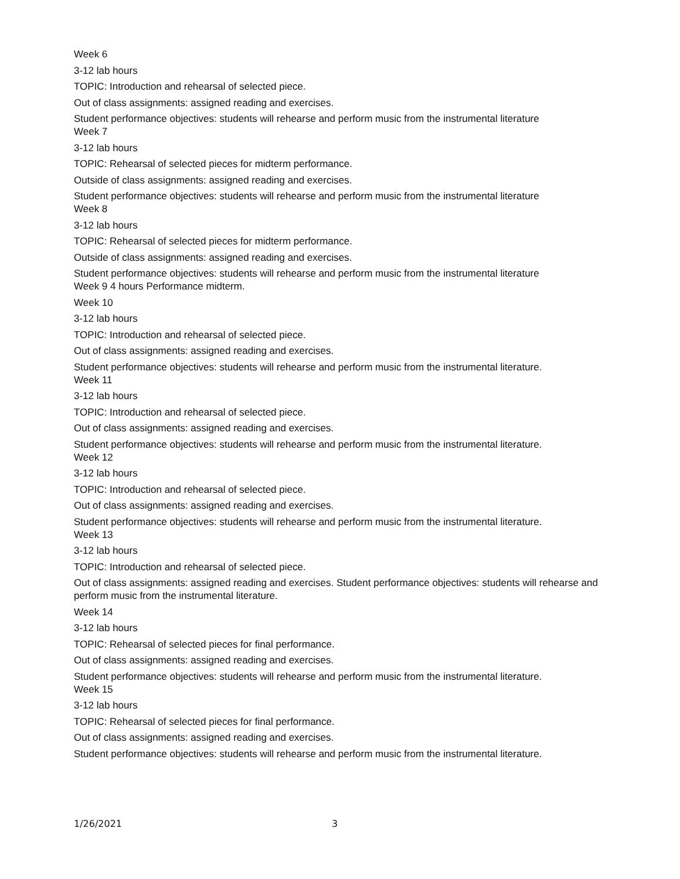Week 6
3-12 lab hours
TOPIC: Introduction and rehearsal of selected piece.
Out of class assignments: assigned reading and exercises.
Student performance objectives: students will rehearse and perform music from the instrumental literature
Week 7
3-12 lab hours
TOPIC: Rehearsal of selected pieces for midterm performance.
Outside of class assignments: assigned reading and exercises.
Student performance objectives: students will rehearse and perform music from the instrumental literature
Week 8
3-12 lab hours
TOPIC: Rehearsal of selected pieces for midterm performance.
Outside of class assignments: assigned reading and exercises.
Student performance objectives: students will rehearse and perform music from the instrumental literature
Week 9 4 hours Performance midterm.
Week 10
3-12 lab hours
TOPIC: Introduction and rehearsal of selected piece.
Out of class assignments: assigned reading and exercises.
Student performance objectives: students will rehearse and perform music from the instrumental literature.
Week 11
3-12 lab hours
TOPIC: Introduction and rehearsal of selected piece.
Out of class assignments: assigned reading and exercises.
Student performance objectives: students will rehearse and perform music from the instrumental literature.
Week 12
3-12 lab hours
TOPIC: Introduction and rehearsal of selected piece.
Out of class assignments: assigned reading and exercises.
Student performance objectives: students will rehearse and perform music from the instrumental literature.
Week 13
3-12 lab hours
TOPIC: Introduction and rehearsal of selected piece.
Out of class assignments: assigned reading and exercises. Student performance objectives: students will rehearse and perform music from the instrumental literature.
Week 14
3-12 lab hours
TOPIC: Rehearsal of selected pieces for final performance.
Out of class assignments: assigned reading and exercises.
Student performance objectives: students will rehearse and perform music from the instrumental literature.
Week 15
3-12 lab hours
TOPIC: Rehearsal of selected pieces for final performance.
Out of class assignments: assigned reading and exercises.
Student performance objectives: students will rehearse and perform music from the instrumental literature.
1/26/2021 3